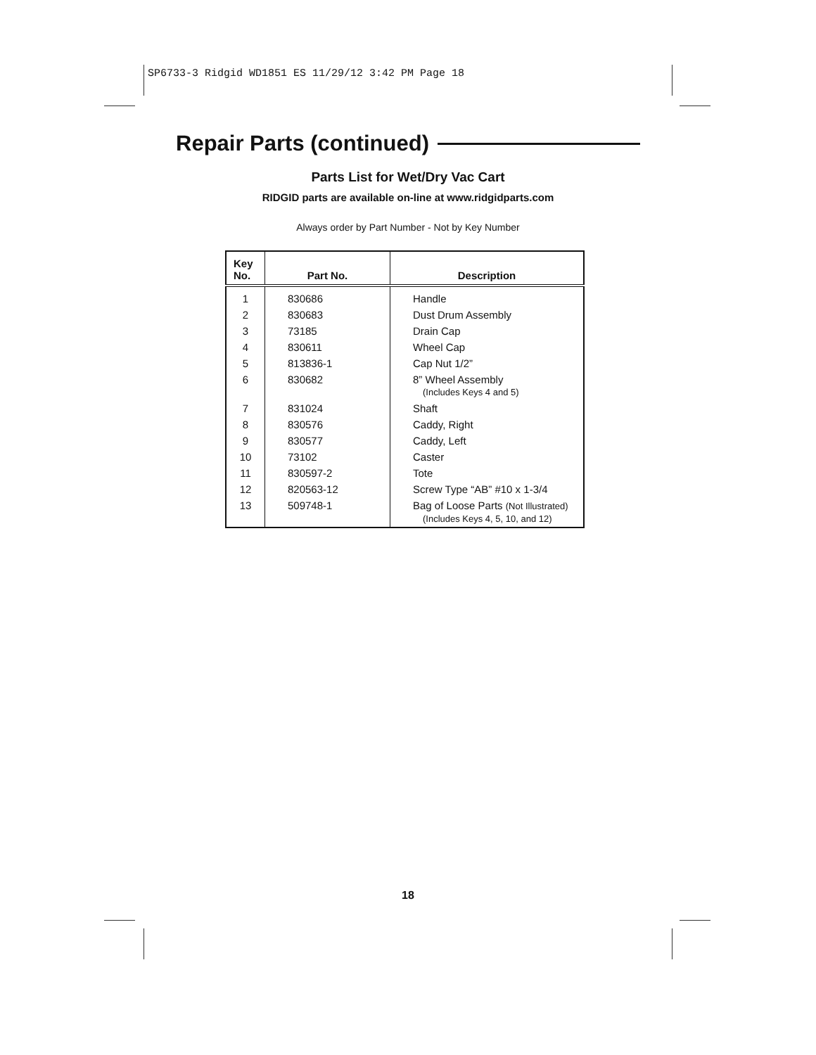SP6733-3 Ridgid WD1851 ES 11/29/12 3:42 PM Page 18
Repair Parts (continued)
Parts List for Wet/Dry Vac Cart
RIDGID parts are available on-line at www.ridgidparts.com
Always order by Part Number - Not by Key Number
| Key No. | Part No. | Description |
| --- | --- | --- |
| 1 | 830686 | Handle |
| 2 | 830683 | Dust Drum Assembly |
| 3 | 73185 | Drain Cap |
| 4 | 830611 | Wheel Cap |
| 5 | 813836-1 | Cap Nut 1/2” |
| 6 | 830682 | 8” Wheel Assembly (Includes Keys 4 and 5) |
| 7 | 831024 | Shaft |
| 8 | 830576 | Caddy, Right |
| 9 | 830577 | Caddy, Left |
| 10 | 73102 | Caster |
| 11 | 830597-2 | Tote |
| 12 | 820563-12 | Screw Type “AB” #10 x 1-3/4 |
| 13 | 509748-1 | Bag of Loose Parts (Not Illustrated) (Includes Keys 4, 5, 10, and 12) |
18